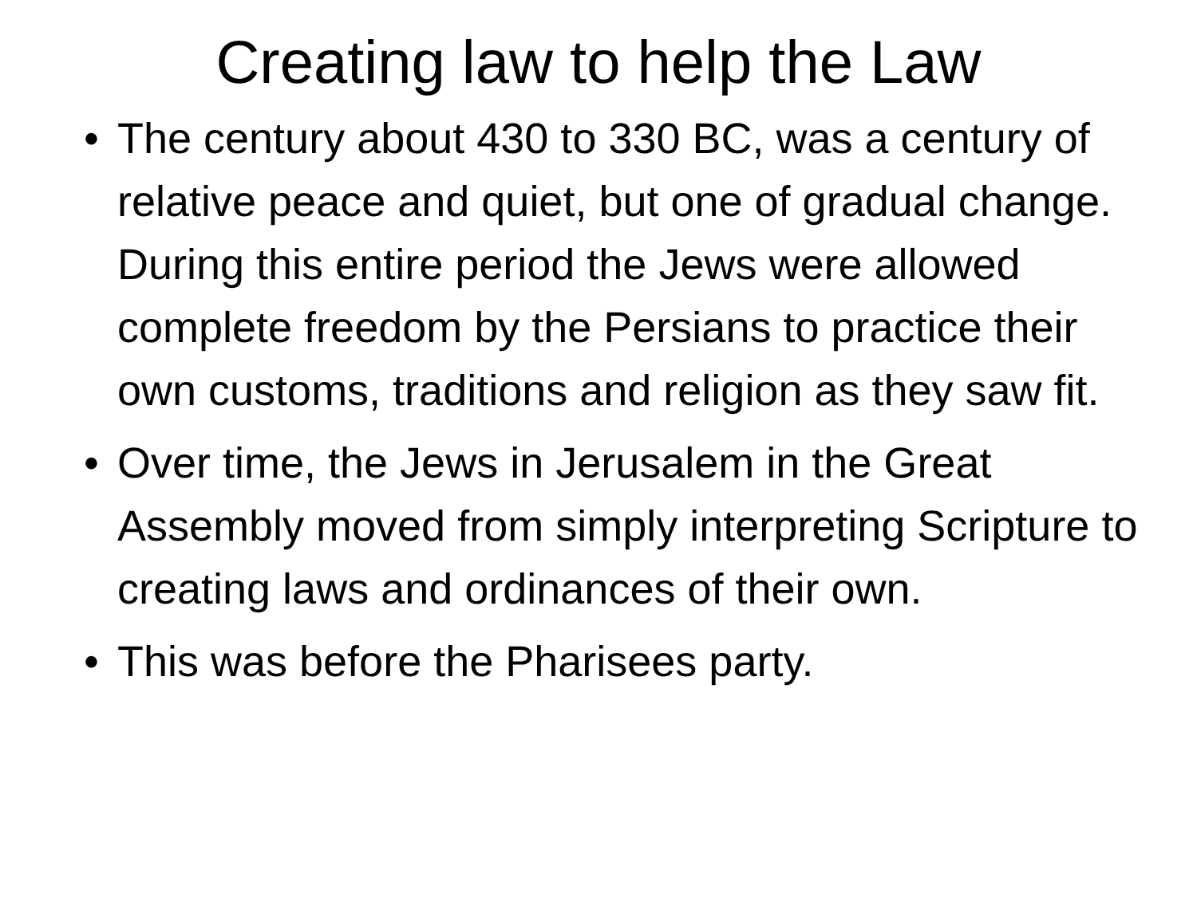Creating law to help the Law
• The century about 430 to 330 BC, was a century of relative peace and quiet, but one of gradual change. During this entire period the Jews were allowed complete freedom by the Persians to practice their own customs, traditions and religion as they saw fit.
• Over time, the Jews in Jerusalem in the Great Assembly moved from simply interpreting Scripture to creating laws and ordinances of their own.
• This was before the Pharisees party.